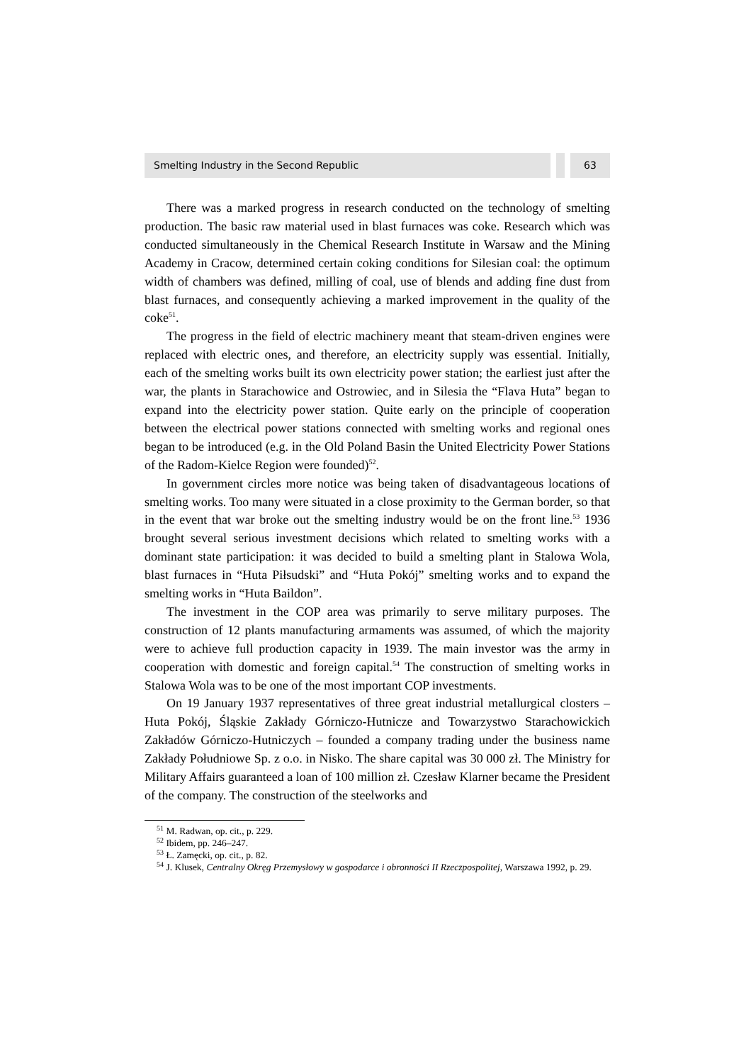Smelting Industry in the Second Republic
63
There was a marked progress in research conducted on the technology of smelting production. The basic raw material used in blast furnaces was coke. Research which was conducted simultaneously in the Chemical Research Institute in Warsaw and the Mining Academy in Cracow, determined certain coking conditions for Silesian coal: the optimum width of chambers was defined, milling of coal, use of blends and adding fine dust from blast furnaces, and consequently achieving a marked improvement in the quality of the coke<sup>51</sup>.
The progress in the field of electric machinery meant that steam-driven engines were replaced with electric ones, and therefore, an electricity supply was essential. Initially, each of the smelting works built its own electricity power station; the earliest just after the war, the plants in Starachowice and Ostrowiec, and in Silesia the “Flava Huta” began to expand into the electricity power station. Quite early on the principle of cooperation between the electrical power stations connected with smelting works and regional ones began to be introduced (e.g. in the Old Poland Basin the United Electricity Power Stations of the Radom-Kielce Region were founded)<sup>52</sup>.
In government circles more notice was being taken of disadvantageous locations of smelting works. Too many were situated in a close proximity to the German border, so that in the event that war broke out the smelting industry would be on the front line.<sup>53</sup> 1936 brought several serious investment decisions which related to smelting works with a dominant state participation: it was decided to build a smelting plant in Stalowa Wola, blast furnaces in “Huta Piłsudski” and “Huta Pokój” smelting works and to expand the smelting works in “Huta Baildon”.
The investment in the COP area was primarily to serve military purposes. The construction of 12 plants manufacturing armaments was assumed, of which the majority were to achieve full production capacity in 1939. The main investor was the army in cooperation with domestic and foreign capital.<sup>54</sup> The construction of smelting works in Stalowa Wola was to be one of the most important COP investments.
On 19 January 1937 representatives of three great industrial metallurgical closters – Huta Pokój, Śląskie Zakłady Górniczo-Hutnicze and Towarzystwo Starachowickich Zakładów Górniczo-Hutniczych – founded a company trading under the business name Zakłady Południowe Sp. z o.o. in Nisko. The share capital was 30 000 zł. The Ministry for Military Affairs guaranteed a loan of 100 million zł. Czesław Klarner became the President of the company. The construction of the steelworks and
<sup>51</sup> M. Radwan, op. cit., p. 229.
<sup>52</sup> Ibidem, pp. 246–247.
<sup>53</sup> Ł. Zamęcki, op. cit., p. 82.
<sup>54</sup> J. Klusek, Centralny Okręg Przemysłowy w gospodarce i obronności II Rzeczpospolitej, Warszawa 1992, p. 29.